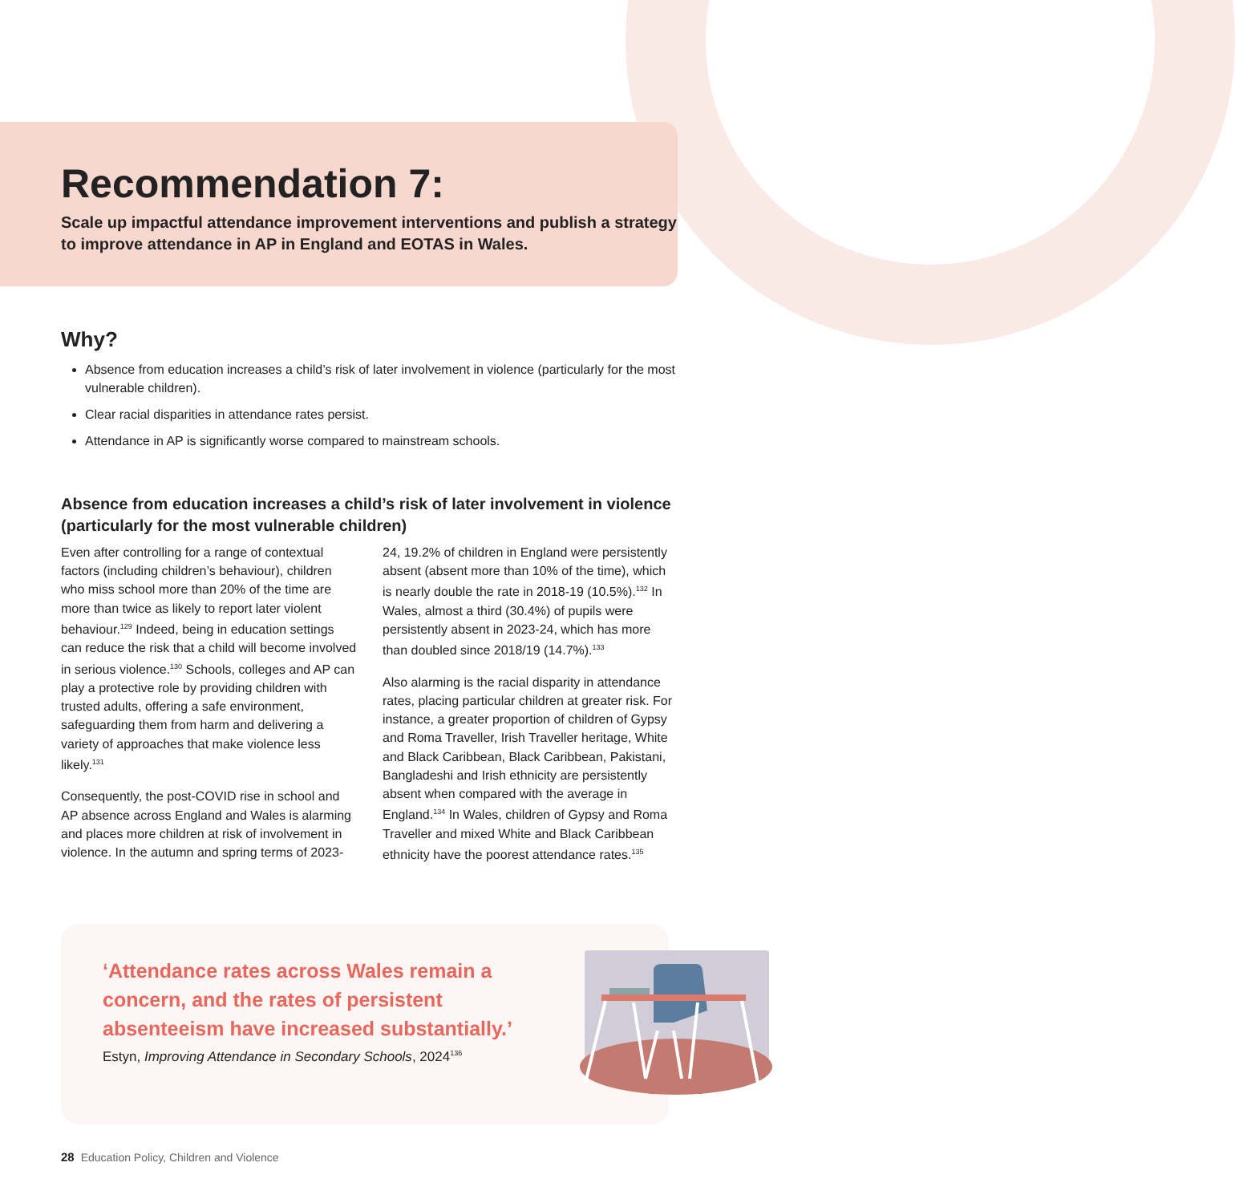Recommendation 7:
Scale up impactful attendance improvement interventions and publish a strategy to improve attendance in AP in England and EOTAS in Wales.
Why?
Absence from education increases a child’s risk of later involvement in violence (particularly for the most vulnerable children).
Clear racial disparities in attendance rates persist.
Attendance in AP is significantly worse compared to mainstream schools.
Absence from education increases a child’s risk of later involvement in violence (particularly for the most vulnerable children)
Even after controlling for a range of contextual factors (including children’s behaviour), children who miss school more than 20% of the time are more than twice as likely to report later violent behaviour.<sup>129</sup> Indeed, being in education settings can reduce the risk that a child will become involved in serious violence.<sup>130</sup> Schools, colleges and AP can play a protective role by providing children with trusted adults, offering a safe environment, safeguarding them from harm and delivering a variety of approaches that make violence less likely.<sup>131</sup>
Consequently, the post-COVID rise in school and AP absence across England and Wales is alarming and places more children at risk of involvement in violence. In the autumn and spring terms of 2023-24, 19.2% of children in England were persistently absent (absent more than 10% of the time), which is nearly double the rate in 2018-19 (10.5%).<sup>132</sup> In Wales, almost a third (30.4%) of pupils were persistently absent in 2023-24, which has more than doubled since 2018/19 (14.7%).<sup>133</sup>
Also alarming is the racial disparity in attendance rates, placing particular children at greater risk. For instance, a greater proportion of children of Gypsy and Roma Traveller, Irish Traveller heritage, White and Black Caribbean, Black Caribbean, Pakistani, Bangladeshi and Irish ethnicity are persistently absent when compared with the average in England.<sup>134</sup> In Wales, children of Gypsy and Roma Traveller and mixed White and Black Caribbean ethnicity have the poorest attendance rates.<sup>135</sup>
‘Attendance rates across Wales remain a concern, and the rates of persistent absenteeism have increased substantially.’
Estyn, Improving Attendance in Secondary Schools, 2024<sup>136</sup>
28 Education Policy, Children and Violence